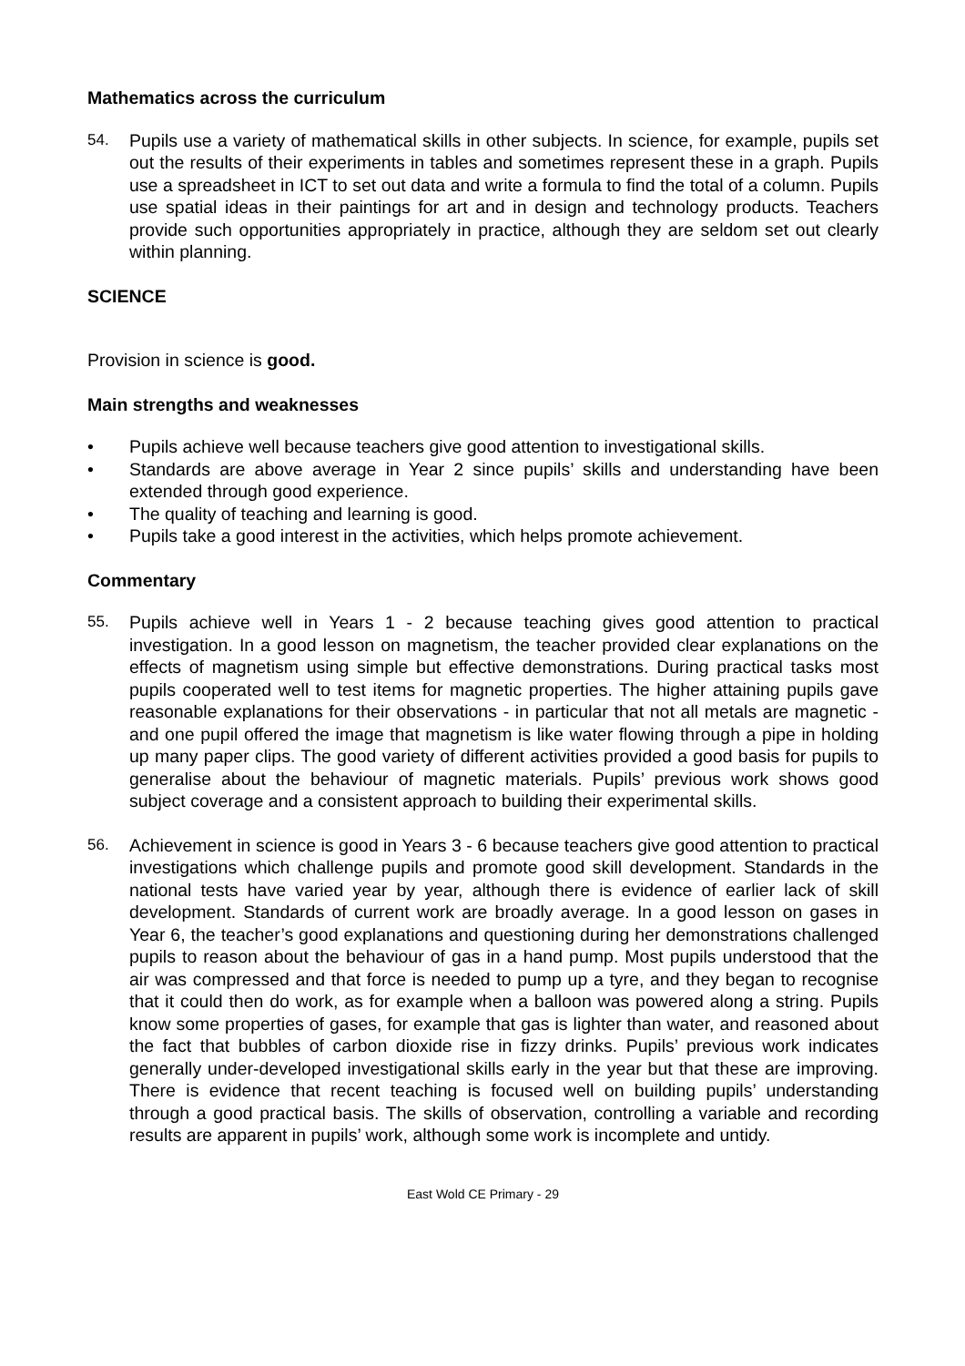Mathematics across the curriculum
54. Pupils use a variety of mathematical skills in other subjects. In science, for example, pupils set out the results of their experiments in tables and sometimes represent these in a graph. Pupils use a spreadsheet in ICT to set out data and write a formula to find the total of a column. Pupils use spatial ideas in their paintings for art and in design and technology products. Teachers provide such opportunities appropriately in practice, although they are seldom set out clearly within planning.
SCIENCE
Provision in science is good.
Main strengths and weaknesses
• Pupils achieve well because teachers give good attention to investigational skills.
• Standards are above average in Year 2 since pupils’ skills and understanding have been extended through good experience.
• The quality of teaching and learning is good.
• Pupils take a good interest in the activities, which helps promote achievement.
Commentary
55. Pupils achieve well in Years 1 - 2 because teaching gives good attention to practical investigation. In a good lesson on magnetism, the teacher provided clear explanations on the effects of magnetism using simple but effective demonstrations. During practical tasks most pupils cooperated well to test items for magnetic properties. The higher attaining pupils gave reasonable explanations for their observations - in particular that not all metals are magnetic - and one pupil offered the image that magnetism is like water flowing through a pipe in holding up many paper clips. The good variety of different activities provided a good basis for pupils to generalise about the behaviour of magnetic materials. Pupils’ previous work shows good subject coverage and a consistent approach to building their experimental skills.
56. Achievement in science is good in Years 3 - 6 because teachers give good attention to practical investigations which challenge pupils and promote good skill development. Standards in the national tests have varied year by year, although there is evidence of earlier lack of skill development. Standards of current work are broadly average. In a good lesson on gases in Year 6, the teacher’s good explanations and questioning during her demonstrations challenged pupils to reason about the behaviour of gas in a hand pump. Most pupils understood that the air was compressed and that force is needed to pump up a tyre, and they began to recognise that it could then do work, as for example when a balloon was powered along a string. Pupils know some properties of gases, for example that gas is lighter than water, and reasoned about the fact that bubbles of carbon dioxide rise in fizzy drinks. Pupils’ previous work indicates generally under-developed investigational skills early in the year but that these are improving. There is evidence that recent teaching is focused well on building pupils’ understanding through a good practical basis. The skills of observation, controlling a variable and recording results are apparent in pupils’ work, although some work is incomplete and untidy.
East Wold CE Primary - 29